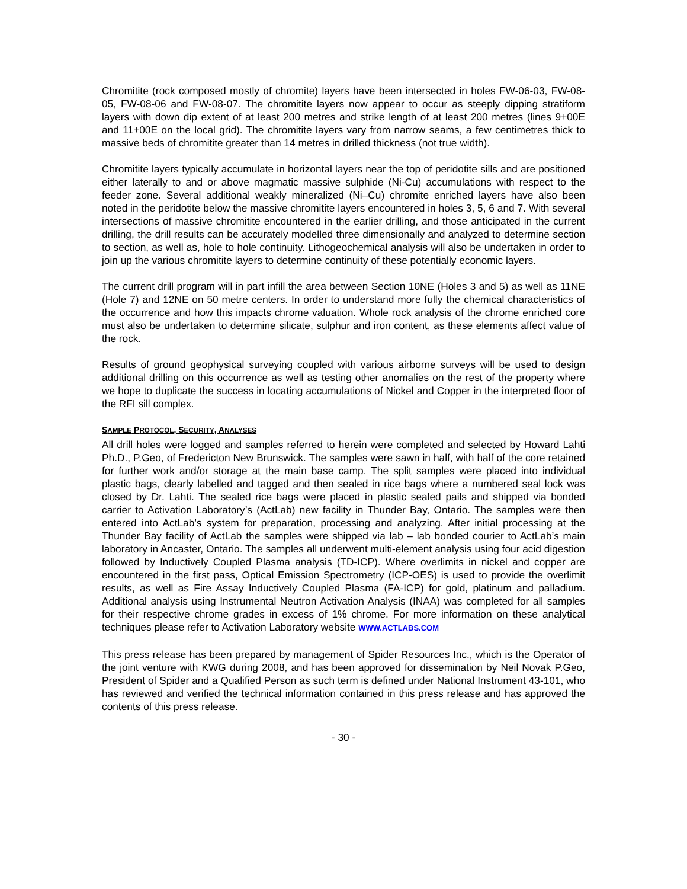Chromitite (rock composed mostly of chromite) layers have been intersected in holes FW-06-03, FW-08-05, FW-08-06 and FW-08-07. The chromitite layers now appear to occur as steeply dipping stratiform layers with down dip extent of at least 200 metres and strike length of at least 200 metres (lines 9+00E and 11+00E on the local grid). The chromitite layers vary from narrow seams, a few centimetres thick to massive beds of chromitite greater than 14 metres in drilled thickness (not true width).
Chromitite layers typically accumulate in horizontal layers near the top of peridotite sills and are positioned either laterally to and or above magmatic massive sulphide (Ni-Cu) accumulations with respect to the feeder zone. Several additional weakly mineralized (Ni–Cu) chromite enriched layers have also been noted in the peridotite below the massive chromitite layers encountered in holes 3, 5, 6 and 7. With several intersections of massive chromitite encountered in the earlier drilling, and those anticipated in the current drilling, the drill results can be accurately modelled three dimensionally and analyzed to determine section to section, as well as, hole to hole continuity. Lithogeochemical analysis will also be undertaken in order to join up the various chromitite layers to determine continuity of these potentially economic layers.
The current drill program will in part infill the area between Section 10NE (Holes 3 and 5) as well as 11NE (Hole 7) and 12NE on 50 metre centers. In order to understand more fully the chemical characteristics of the occurrence and how this impacts chrome valuation. Whole rock analysis of the chrome enriched core must also be undertaken to determine silicate, sulphur and iron content, as these elements affect value of the rock.
Results of ground geophysical surveying coupled with various airborne surveys will be used to design additional drilling on this occurrence as well as testing other anomalies on the rest of the property where we hope to duplicate the success in locating accumulations of Nickel and Copper in the interpreted floor of the RFI sill complex.
SAMPLE PROTOCOL, SECURITY, ANALYSES
All drill holes were logged and samples referred to herein were completed and selected by Howard Lahti Ph.D., P.Geo, of Fredericton New Brunswick. The samples were sawn in half, with half of the core retained for further work and/or storage at the main base camp. The split samples were placed into individual plastic bags, clearly labelled and tagged and then sealed in rice bags where a numbered seal lock was closed by Dr. Lahti. The sealed rice bags were placed in plastic sealed pails and shipped via bonded carrier to Activation Laboratory’s (ActLab) new facility in Thunder Bay, Ontario. The samples were then entered into ActLab’s system for preparation, processing and analyzing. After initial processing at the Thunder Bay facility of ActLab the samples were shipped via lab – lab bonded courier to ActLab’s main laboratory in Ancaster, Ontario. The samples all underwent multi-element analysis using four acid digestion followed by Inductively Coupled Plasma analysis (TD-ICP). Where overlimits in nickel and copper are encountered in the first pass, Optical Emission Spectrometry (ICP-OES) is used to provide the overlimit results, as well as Fire Assay Inductively Coupled Plasma (FA-ICP) for gold, platinum and palladium. Additional analysis using Instrumental Neutron Activation Analysis (INAA) was completed for all samples for their respective chrome grades in excess of 1% chrome. For more information on these analytical techniques please refer to Activation Laboratory website WWW.ACTLABS.COM
This press release has been prepared by management of Spider Resources Inc., which is the Operator of the joint venture with KWG during 2008, and has been approved for dissemination by Neil Novak P.Geo, President of Spider and a Qualified Person as such term is defined under National Instrument 43-101, who has reviewed and verified the technical information contained in this press release and has approved the contents of this press release.
- 30 -